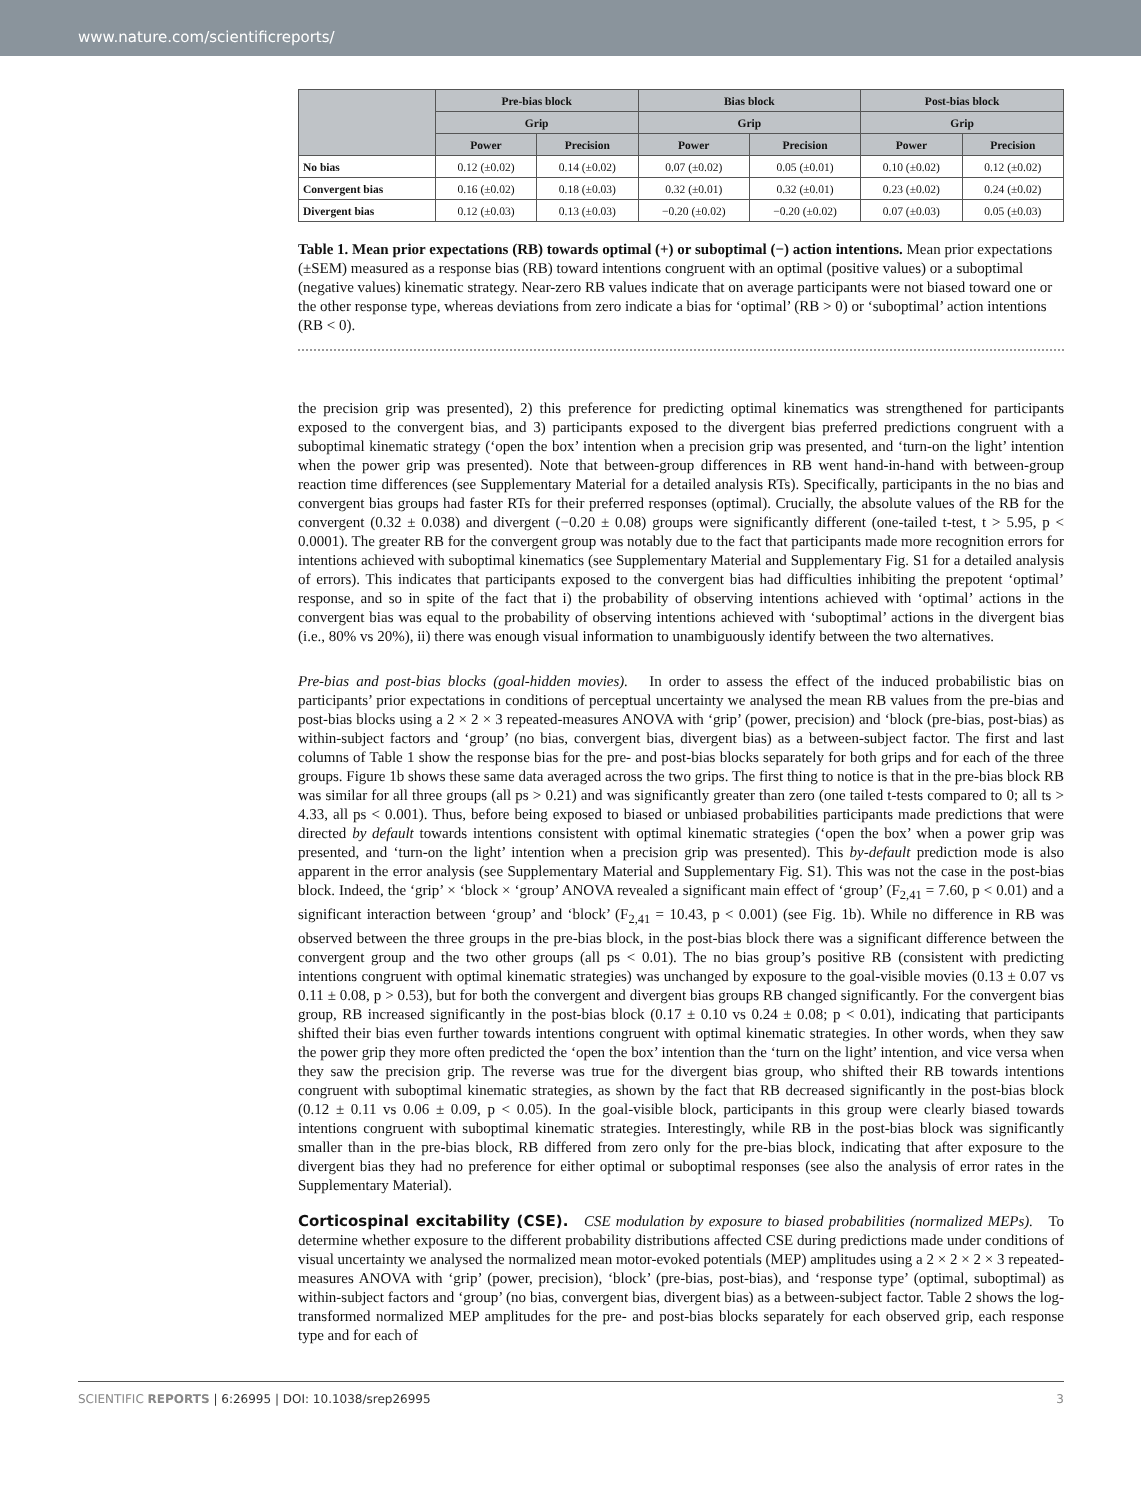www.nature.com/scientificreports/
| | Pre-bias block | | Bias block | | Post-bias block | |
| --- | --- | --- | --- | --- | --- | --- |
| | Grip | | Grip | | Grip | |
| | Power | Precision | Power | Precision | Power | Precision |
| No bias | 0.12 (±0.02) | 0.14 (±0.02) | 0.07 (±0.02) | 0.05 (±0.01) | 0.10 (±0.02) | 0.12 (±0.02) |
| Convergent bias | 0.16 (±0.02) | 0.18 (±0.03) | 0.32 (±0.01) | 0.32 (±0.01) | 0.23 (±0.02) | 0.24 (±0.02) |
| Divergent bias | 0.12 (±0.03) | 0.13 (±0.03) | −0.20 (±0.02) | −0.20 (±0.02) | 0.07 (±0.03) | 0.05 (±0.03) |
Table 1. Mean prior expectations (RB) towards optimal (+) or suboptimal (−) action intentions. Mean prior expectations (±SEM) measured as a response bias (RB) toward intentions congruent with an optimal (positive values) or a suboptimal (negative values) kinematic strategy. Near-zero RB values indicate that on average participants were not biased toward one or the other response type, whereas deviations from zero indicate a bias for ‘optimal’ (RB > 0) or ‘suboptimal’ action intentions (RB < 0).
the precision grip was presented), 2) this preference for predicting optimal kinematics was strengthened for participants exposed to the convergent bias, and 3) participants exposed to the divergent bias preferred predictions congruent with a suboptimal kinematic strategy (‘open the box’ intention when a precision grip was presented, and ‘turn-on the light’ intention when the power grip was presented). Note that between-group differences in RB went hand-in-hand with between-group reaction time differences (see Supplementary Material for a detailed analysis RTs). Specifically, participants in the no bias and convergent bias groups had faster RTs for their preferred responses (optimal). Crucially, the absolute values of the RB for the convergent (0.32 ± 0.038) and divergent (−0.20 ± 0.08) groups were significantly different (one-tailed t-test, t > 5.95, p < 0.0001). The greater RB for the convergent group was notably due to the fact that participants made more recognition errors for intentions achieved with suboptimal kinematics (see Supplementary Material and Supplementary Fig. S1 for a detailed analysis of errors). This indicates that participants exposed to the convergent bias had difficulties inhibiting the prepotent ‘optimal’ response, and so in spite of the fact that i) the probability of observing intentions achieved with ‘optimal’ actions in the convergent bias was equal to the probability of observing intentions achieved with ‘suboptimal’ actions in the divergent bias (i.e., 80% vs 20%), ii) there was enough visual information to unambiguously identify between the two alternatives.
Pre-bias and post-bias blocks (goal-hidden movies). In order to assess the effect of the induced probabilistic bias on participants’ prior expectations in conditions of perceptual uncertainty we analysed the mean RB values from the pre-bias and post-bias blocks using a 2 × 2 × 3 repeated-measures ANOVA with ‘grip’ (power, precision) and ‘block (pre-bias, post-bias) as within-subject factors and ‘group’ (no bias, convergent bias, divergent bias) as a between-subject factor. The first and last columns of Table 1 show the response bias for the pre- and post-bias blocks separately for both grips and for each of the three groups. Figure 1b shows these same data averaged across the two grips. The first thing to notice is that in the pre-bias block RB was similar for all three groups (all ps > 0.21) and was significantly greater than zero (one tailed t-tests compared to 0; all ts > 4.33, all ps < 0.001). Thus, before being exposed to biased or unbiased probabilities participants made predictions that were directed by default towards intentions consistent with optimal kinematic strategies (‘open the box’ when a power grip was presented, and ‘turn-on the light’ intention when a precision grip was presented). This by-default prediction mode is also apparent in the error analysis (see Supplementary Material and Supplementary Fig. S1). This was not the case in the post-bias block. Indeed, the ‘grip’ × ‘block × ‘group’ ANOVA revealed a significant main effect of ‘group’ (F<sub>2,41</sub> = 7.60, p < 0.01) and a significant interaction between ‘group’ and ‘block’ (F<sub>2,41</sub> = 10.43, p < 0.001) (see Fig. 1b). While no difference in RB was observed between the three groups in the pre-bias block, in the post-bias block there was a significant difference between the convergent group and the two other groups (all ps < 0.01). The no bias group’s positive RB (consistent with predicting intentions congruent with optimal kinematic strategies) was unchanged by exposure to the goal-visible movies (0.13 ± 0.07 vs 0.11 ± 0.08, p > 0.53), but for both the convergent and divergent bias groups RB changed significantly. For the convergent bias group, RB increased significantly in the post-bias block (0.17 ± 0.10 vs 0.24 ± 0.08; p < 0.01), indicating that participants shifted their bias even further towards intentions congruent with optimal kinematic strategies. In other words, when they saw the power grip they more often predicted the ‘open the box’ intention than the ‘turn on the light’ intention, and vice versa when they saw the precision grip. The reverse was true for the divergent bias group, who shifted their RB towards intentions congruent with suboptimal kinematic strategies, as shown by the fact that RB decreased significantly in the post-bias block (0.12 ± 0.11 vs 0.06 ± 0.09, p < 0.05). In the goal-visible block, participants in this group were clearly biased towards intentions congruent with suboptimal kinematic strategies. Interestingly, while RB in the post-bias block was significantly smaller than in the pre-bias block, RB differed from zero only for the pre-bias block, indicating that after exposure to the divergent bias they had no preference for either optimal or suboptimal responses (see also the analysis of error rates in the Supplementary Material).
Corticospinal excitability (CSE). CSE modulation by exposure to biased probabilities (normalized MEPs). To determine whether exposure to the different probability distributions affected CSE during predictions made under conditions of visual uncertainty we analysed the normalized mean motor-evoked potentials (MEP) amplitudes using a 2 × 2 × 2 × 3 repeated-measures ANOVA with ‘grip’ (power, precision), ‘block’ (pre-bias, post-bias), and ‘response type’ (optimal, suboptimal) as within-subject factors and ‘group’ (no bias, convergent bias, divergent bias) as a between-subject factor. Table 2 shows the log-transformed normalized MEP amplitudes for the pre- and post-bias blocks separately for each observed grip, each response type and for each of
SCIENTIFIC REPORTS | 6:26995 | DOI: 10.1038/srep26995 3